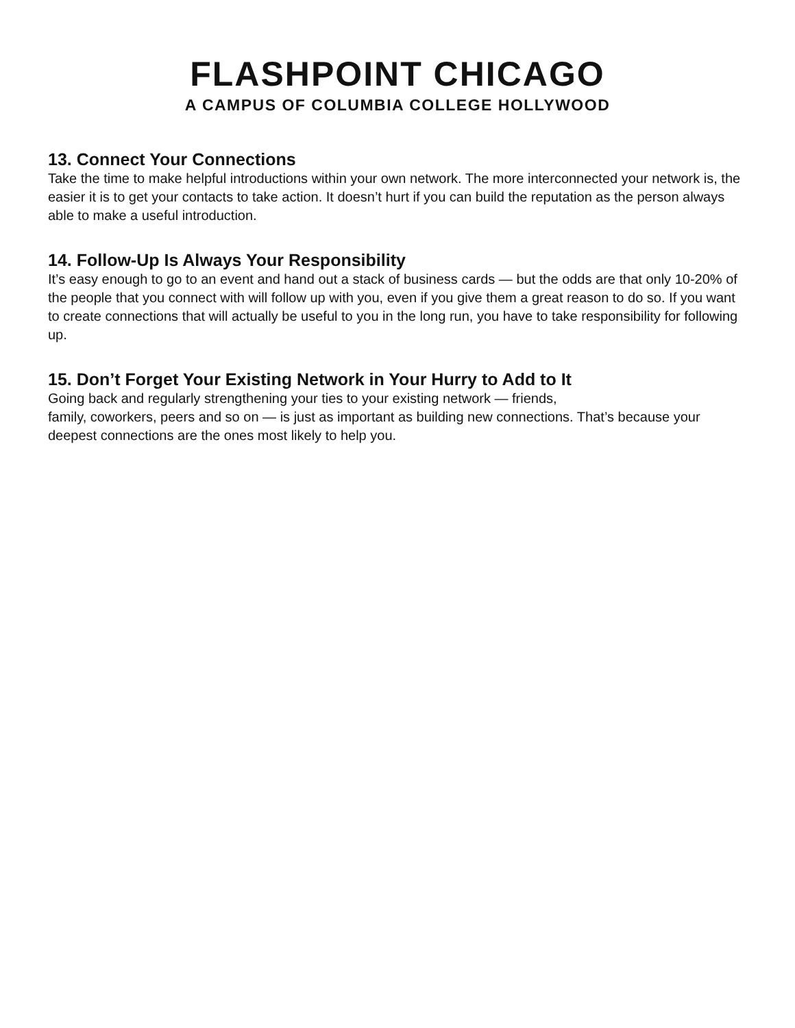FLASHPOINT CHICAGO
A CAMPUS OF COLUMBIA COLLEGE HOLLYWOOD
13. Connect Your Connections
Take the time to make helpful introductions within your own network. The more interconnected your network is, the easier it is to get your contacts to take action. It doesn’t hurt if you can build the reputation as the person always able to make a useful introduction.
14. Follow-Up Is Always Your Responsibility
It’s easy enough to go to an event and hand out a stack of business cards — but the odds are that only 10-20% of the people that you connect with will follow up with you, even if you give them a great reason to do so. If you want to create connections that will actually be useful to you in the long run, you have to take responsibility for following up.
15. Don’t Forget Your Existing Network in Your Hurry to Add to It
Going back and regularly strengthening your ties to your existing network — friends,
family, coworkers, peers and so on — is just as important as building new connections. That’s because your deepest connections are the ones most likely to help you.